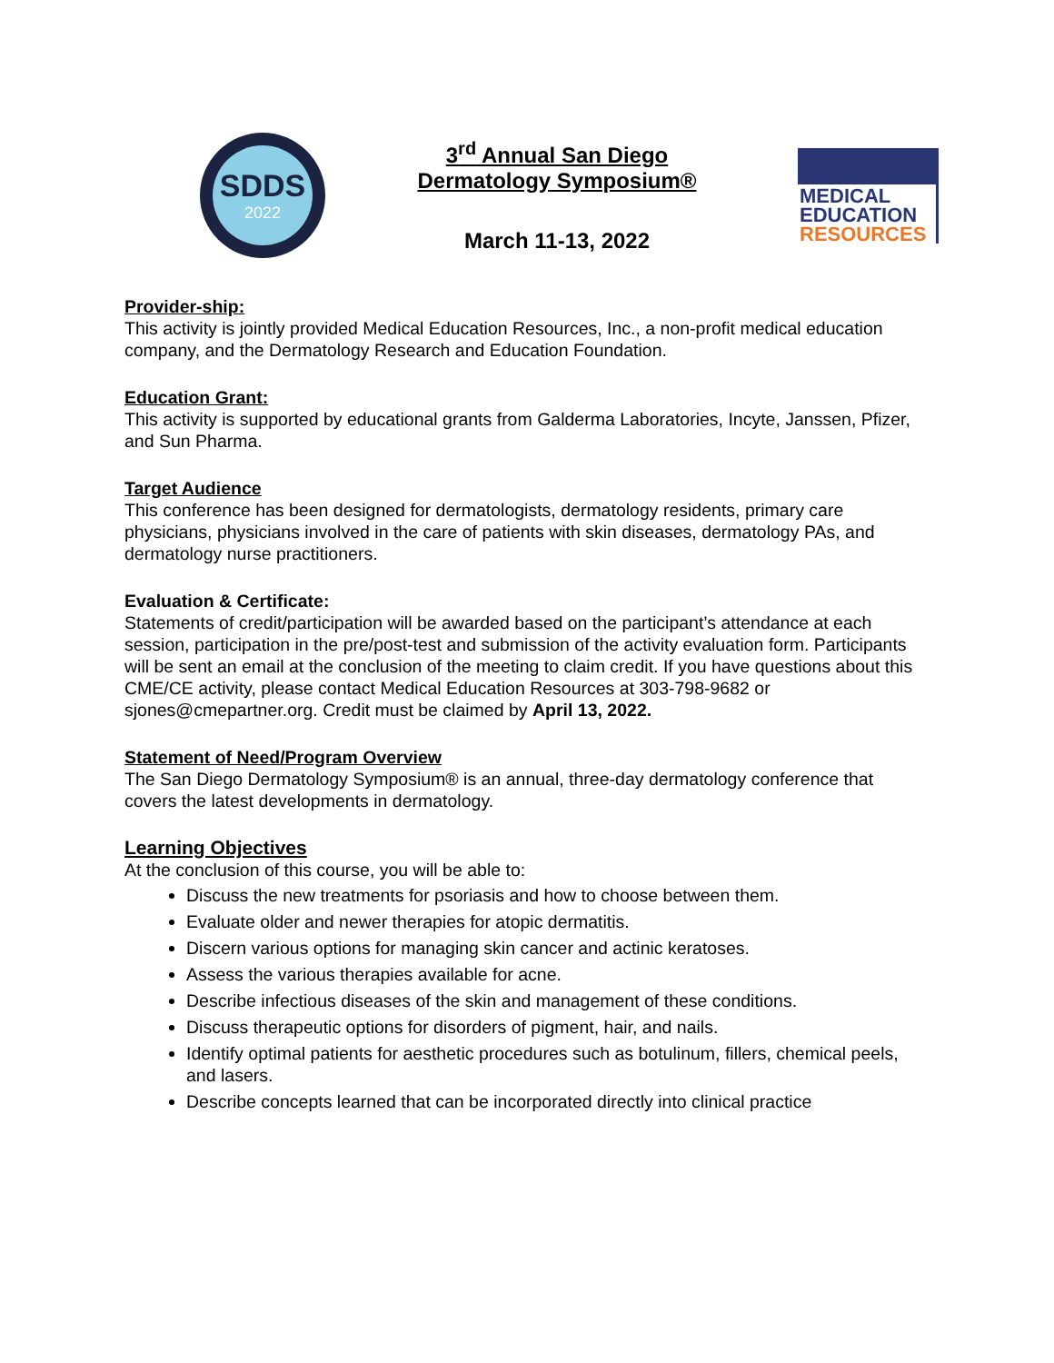SDDS
2022
3<sup>rd</sup> Annual San Diego
Dermatology Symposium®
March 11-13, 2022
MEDICAL
EDUCATION
RESOURCES
Provider-ship:
This activity is jointly provided Medical Education Resources, Inc., a non-profit medical education company, and the Dermatology Research and Education Foundation.
Education Grant:
This activity is supported by educational grants from Galderma Laboratories, Incyte, Janssen, Pfizer, and Sun Pharma.
Target Audience
This conference has been designed for dermatologists, dermatology residents, primary care physicians, physicians involved in the care of patients with skin diseases, dermatology PAs, and dermatology nurse practitioners.
Evaluation & Certificate:
Statements of credit/participation will be awarded based on the participant’s attendance at each session, participation in the pre/post-test and submission of the activity evaluation form. Participants will be sent an email at the conclusion of the meeting to claim credit. If you have questions about this CME/CE activity, please contact Medical Education Resources at 303-798-9682 or sjones@cmepartner.org. Credit must be claimed by April 13, 2022.
Statement of Need/Program Overview
The San Diego Dermatology Symposium® is an annual, three-day dermatology conference that covers the latest developments in dermatology.
Learning Objectives
At the conclusion of this course, you will be able to:
Discuss the new treatments for psoriasis and how to choose between them.
Evaluate older and newer therapies for atopic dermatitis.
Discern various options for managing skin cancer and actinic keratoses.
Assess the various therapies available for acne.
Describe infectious diseases of the skin and management of these conditions.
Discuss therapeutic options for disorders of pigment, hair, and nails.
Identify optimal patients for aesthetic procedures such as botulinum, fillers, chemical peels, and lasers.
Describe concepts learned that can be incorporated directly into clinical practice